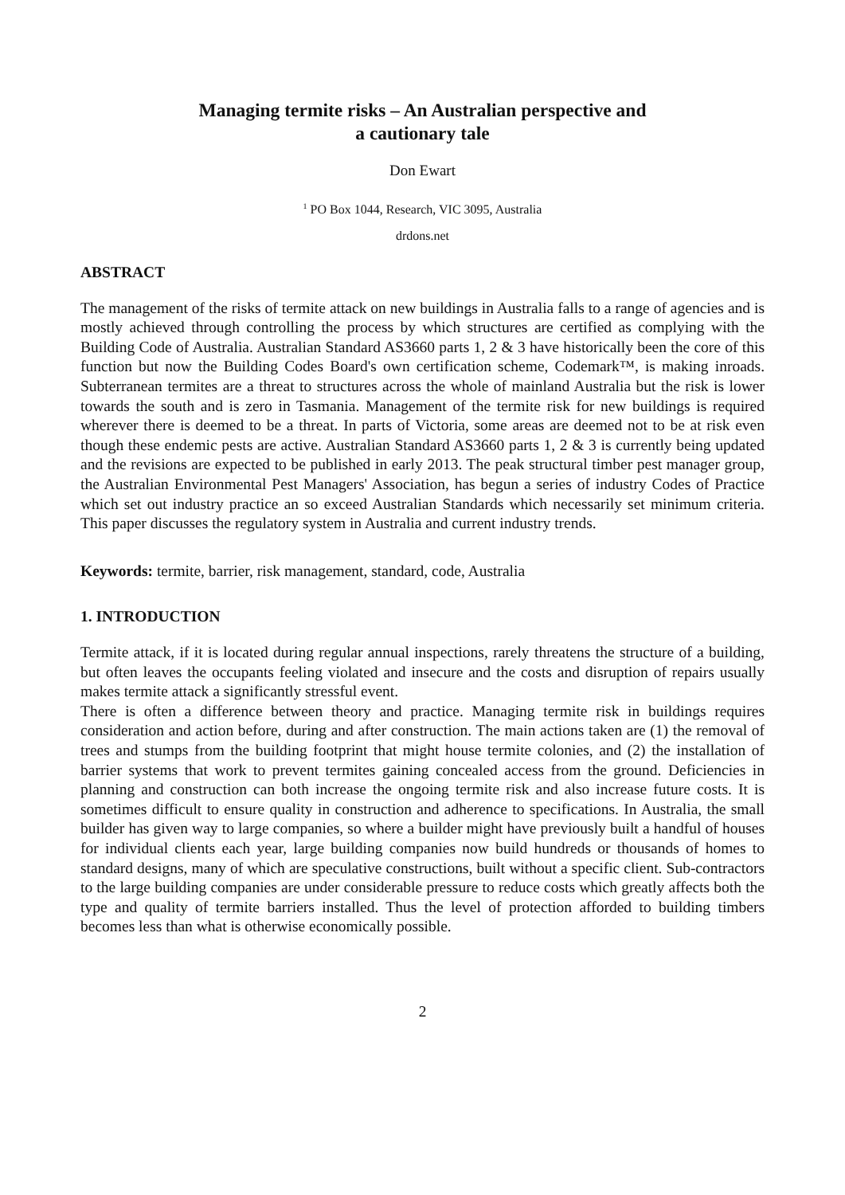Managing termite risks – An Australian perspective and
a cautionary tale
Don Ewart
<sup>1</sup> PO Box 1044, Research, VIC 3095, Australia
drdons.net
ABSTRACT
The management of the risks of termite attack on new buildings in Australia falls to a range of agencies and is mostly achieved through controlling the process by which structures are certified as complying with the Building Code of Australia. Australian Standard AS3660 parts 1, 2 & 3 have historically been the core of this function but now the Building Codes Board's own certification scheme, Codemark™, is making inroads. Subterranean termites are a threat to structures across the whole of mainland Australia but the risk is lower towards the south and is zero in Tasmania. Management of the termite risk for new buildings is required wherever there is deemed to be a threat. In parts of Victoria, some areas are deemed not to be at risk even though these endemic pests are active. Australian Standard AS3660 parts 1, 2 & 3 is currently being updated and the revisions are expected to be published in early 2013. The peak structural timber pest manager group, the Australian Environmental Pest Managers' Association, has begun a series of industry Codes of Practice which set out industry practice an so exceed Australian Standards which necessarily set minimum criteria. This paper discusses the regulatory system in Australia and current industry trends.
Keywords: termite, barrier, risk management, standard, code, Australia
1. INTRODUCTION
Termite attack, if it is located during regular annual inspections, rarely threatens the structure of a building, but often leaves the occupants feeling violated and insecure and the costs and disruption of repairs usually makes termite attack a significantly stressful event.
There is often a difference between theory and practice. Managing termite risk in buildings requires consideration and action before, during and after construction. The main actions taken are (1) the removal of trees and stumps from the building footprint that might house termite colonies, and (2) the installation of barrier systems that work to prevent termites gaining concealed access from the ground. Deficiencies in planning and construction can both increase the ongoing termite risk and also increase future costs. It is sometimes difficult to ensure quality in construction and adherence to specifications. In Australia, the small builder has given way to large companies, so where a builder might have previously built a handful of houses for individual clients each year, large building companies now build hundreds or thousands of homes to standard designs, many of which are speculative constructions, built without a specific client. Sub-contractors to the large building companies are under considerable pressure to reduce costs which greatly affects both the type and quality of termite barriers installed. Thus the level of protection afforded to building timbers becomes less than what is otherwise economically possible.
2